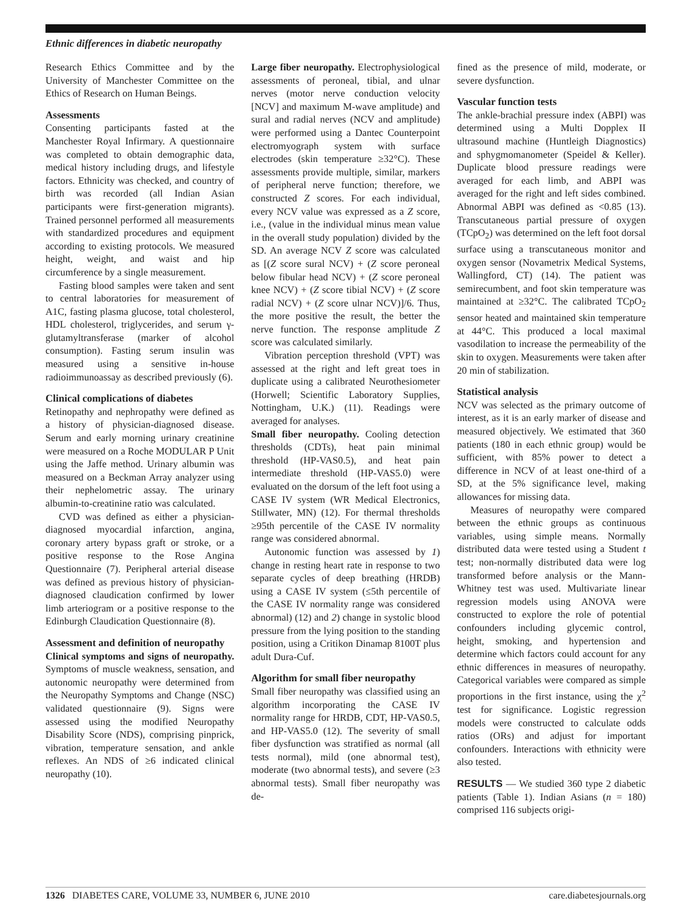Ethnic differences in diabetic neuropathy
Research Ethics Committee and by the University of Manchester Committee on the Ethics of Research on Human Beings.
Assessments
Consenting participants fasted at the Manchester Royal Infirmary. A questionnaire was completed to obtain demographic data, medical history including drugs, and lifestyle factors. Ethnicity was checked, and country of birth was recorded (all Indian Asian participants were first-generation migrants). Trained personnel performed all measurements with standardized procedures and equipment according to existing protocols. We measured height, weight, and waist and hip circumference by a single measurement.
Fasting blood samples were taken and sent to central laboratories for measurement of A1C, fasting plasma glucose, total cholesterol, HDL cholesterol, triglycerides, and serum γ-glutamyltransferase (marker of alcohol consumption). Fasting serum insulin was measured using a sensitive in-house radioimmunoassay as described previously (6).
Clinical complications of diabetes
Retinopathy and nephropathy were defined as a history of physician-diagnosed disease. Serum and early morning urinary creatinine were measured on a Roche MODULAR P Unit using the Jaffe method. Urinary albumin was measured on a Beckman Array analyzer using their nephelometric assay. The urinary albumin-to-creatinine ratio was calculated.
CVD was defined as either a physician-diagnosed myocardial infarction, angina, coronary artery bypass graft or stroke, or a positive response to the Rose Angina Questionnaire (7). Peripheral arterial disease was defined as previous history of physician-diagnosed claudication confirmed by lower limb arteriogram or a positive response to the Edinburgh Claudication Questionnaire (8).
Assessment and definition of neuropathy
Clinical symptoms and signs of neuropathy. Symptoms of muscle weakness, sensation, and autonomic neuropathy were determined from the Neuropathy Symptoms and Change (NSC) validated questionnaire (9). Signs were assessed using the modified Neuropathy Disability Score (NDS), comprising pinprick, vibration, temperature sensation, and ankle reflexes. An NDS of ≥6 indicated clinical neuropathy (10).
Large fiber neuropathy. Electrophysiological assessments of peroneal, tibial, and ulnar nerves (motor nerve conduction velocity [NCV] and maximum M-wave amplitude) and sural and radial nerves (NCV and amplitude) were performed using a Dantec Counterpoint electromyograph system with surface electrodes (skin temperature ≥32°C). These assessments provide multiple, similar, markers of peripheral nerve function; therefore, we constructed Z scores. For each individual, every NCV value was expressed as a Z score, i.e., (value in the individual minus mean value in the overall study population) divided by the SD. An average NCV Z score was calculated as [(Z score sural NCV) + (Z score peroneal below fibular head NCV) + (Z score peroneal knee NCV) + (Z score tibial NCV) + (Z score radial NCV) + (Z score ulnar NCV)]/6. Thus, the more positive the result, the better the nerve function. The response amplitude Z score was calculated similarly.
Vibration perception threshold (VPT) was assessed at the right and left great toes in duplicate using a calibrated Neurothesiometer (Horwell; Scientific Laboratory Supplies, Nottingham, U.K.) (11). Readings were averaged for analyses.
Small fiber neuropathy. Cooling detection thresholds (CDTs), heat pain minimal threshold (HP-VAS0.5), and heat pain intermediate threshold (HP-VAS5.0) were evaluated on the dorsum of the left foot using a CASE IV system (WR Medical Electronics, Stillwater, MN) (12). For thermal thresholds ≥95th percentile of the CASE IV normality range was considered abnormal.
Autonomic function was assessed by 1) change in resting heart rate in response to two separate cycles of deep breathing (HRDB) using a CASE IV system (≤5th percentile of the CASE IV normality range was considered abnormal) (12) and 2) change in systolic blood pressure from the lying position to the standing position, using a Critikon Dinamap 8100T plus adult Dura-Cuf.
Algorithm for small fiber neuropathy
Small fiber neuropathy was classified using an algorithm incorporating the CASE IV normality range for HRDB, CDT, HP-VAS0.5, and HP-VAS5.0 (12). The severity of small fiber dysfunction was stratified as normal (all tests normal), mild (one abnormal test), moderate (two abnormal tests), and severe (≥3 abnormal tests). Small fiber neuropathy was de-
fined as the presence of mild, moderate, or severe dysfunction.
Vascular function tests
The ankle-brachial pressure index (ABPI) was determined using a Multi Dopplex II ultrasound machine (Huntleigh Diagnostics) and sphygmomanometer (Speidel & Keller). Duplicate blood pressure readings were averaged for each limb, and ABPI was averaged for the right and left sides combined. Abnormal ABPI was defined as <0.85 (13). Transcutaneous partial pressure of oxygen (TCpO<sub>2</sub>) was determined on the left foot dorsal surface using a transcutaneous monitor and oxygen sensor (Novametrix Medical Systems, Wallingford, CT) (14). The patient was semirecumbent, and foot skin temperature was maintained at ≥32°C. The calibrated TCpO<sub>2</sub> sensor heated and maintained skin temperature at 44°C. This produced a local maximal vasodilation to increase the permeability of the skin to oxygen. Measurements were taken after 20 min of stabilization.
Statistical analysis
NCV was selected as the primary outcome of interest, as it is an early marker of disease and measured objectively. We estimated that 360 patients (180 in each ethnic group) would be sufficient, with 85% power to detect a difference in NCV of at least one-third of a SD, at the 5% significance level, making allowances for missing data.
Measures of neuropathy were compared between the ethnic groups as continuous variables, using simple means. Normally distributed data were tested using a Student t test; non-normally distributed data were log transformed before analysis or the Mann-Whitney test was used. Multivariate linear regression models using ANOVA were constructed to explore the role of potential confounders including glycemic control, height, smoking, and hypertension and determine which factors could account for any ethnic differences in measures of neuropathy. Categorical variables were compared as simple proportions in the first instance, using the χ<sup>2</sup> test for significance. Logistic regression models were constructed to calculate odds ratios (ORs) and adjust for important confounders. Interactions with ethnicity were also tested.
RESULTS — We studied 360 type 2 diabetic patients (Table 1). Indian Asians (n = 180) comprised 116 subjects origi-
1326 DIABETES CARE, VOLUME 33, NUMBER 6, JUNE 2010 care.diabetesjournals.org